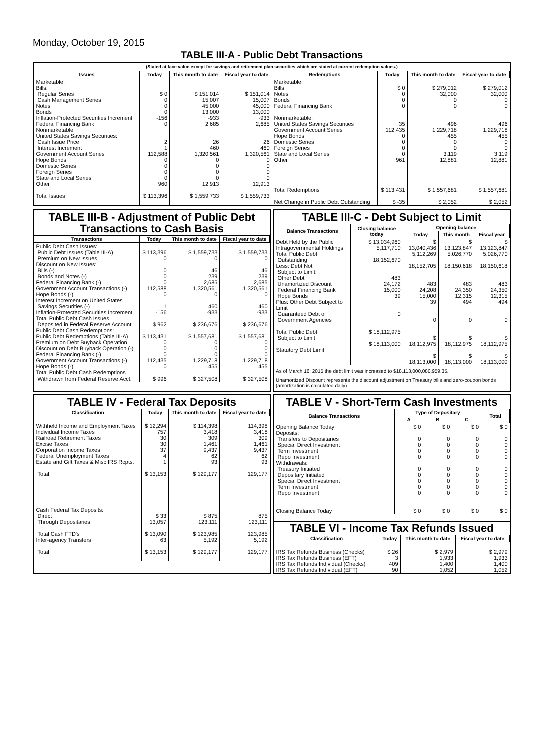Monday, October 19, 2015
TABLE III-A - Public Debt Transactions
(Stated at face value except for savings and retirement plan securities which are stated at current redemption values.)
| Issues | Today | This month to date | Fiscal year to date | Redemptions | Today | This month to date | Fiscal year to date |
| --- | --- | --- | --- | --- | --- | --- | --- |
| Marketable: Bills: Regular Series Cash Management Series Notes Bonds Inflation-Protected Securities Increment Federal Financing Bank Nonmarketable: United States Savings Securities: Cash Issue Price Interest Increment Government Account Series Hope Bonds Domestic Series Foreign Series State and Local Series Other Total Issues | $ 0 0 0 0 -156 0 2 1 112,588 0 0 0 0 960 $ 113,396 | $ 151,014 15,007 45,000 13,000 -933 2,685 26 460 1,320,561 0 0 0 0 12,913 $ 1,559,733 | $ 151,014 15,007 45,000 13,000 -933 2,685 26 460 1,320,561 0 0 0 0 12,913 $ 1,559,733 | Marketable: Bills Notes Bonds Federal Financing Bank Nonmarketable: United States Savings Securities Government Account Series Hope Bonds Domestic Series Foreign Series State and Local Series Other Total Redemptions Net Change in Public Debt Outstanding | $ 0 0 0 0 35 112,435 0 0 0 0 961 $ 113,431 $ -35 | $ 279,012 32,000 0 0 496 1,229,718 455 0 0 3,119 12,881 $ 1,557,681 $ 2,052 | $ 279,012 32,000 0 0 496 1,229,718 455 0 0 3,119 12,881 $ 1,557,681 $ 2,052 |
TABLE III-B - Adjustment of Public Debt Transactions to Cash Basis
| Transactions | Today | This month to date | Fiscal year to date |
| --- | --- | --- | --- |
| Public Debt Cash Issues: Public Debt Issues (Table III-A) Premium on New Issues Discount on New Issues: Bills (-) Bonds and Notes (-) Federal Financing Bank (-) Government Account Transactions (-) Hope Bonds (-) Interest Increment on United States Savings Securities (-) Inflation-Protected Securities Increment Total Public Debt Cash Issues Deposited in Federal Reserve Account Public Debt Cash Redemptions: Public Debt Redemptions (Table III-A) Premium on Debt Buyback Operation Discount on Debt Buyback Operation (-) Federal Financing Bank (-) Government Account Transactions (-) Hope Bonds (-) Total Public Debt Cash Redemptions Withdrawn from Federal Reserve Acct. | $ 113,396 0 0 0 0 112,588 0 1 -156 $ 962 $ 113,431 0 0 0 112,435 0 $ 996 | $ 1,559,733 0 46 239 2,685 1,320,561 0 460 -933 $ 236,676 $ 1,557,681 0 0 0 1,229,718 455 $ 327,508 | $ 1,559,733 0 46 239 2,685 1,320,561 0 460 -933 $ 236,676 $ 1,557,681 0 0 0 1,229,718 455 $ 327,508 |
TABLE III-C - Debt Subject to Limit
| Balance Transactions | Closing balance today | Opening balance | | |
| --- | --- | --- | --- | --- |
| | | Today | This month | Fiscal year |
| Debt Held by the Public Intragovernmental Holdings Total Public Debt Outstanding Less: Debt Not Subject to Limit: Other Debt Unamortized Discount Federal Financing Bank Hope Bonds Plus: Other Debt Subject to Limit Guaranteed Debt of Government Agencies Total Public Debt Subject to Limit Statutory Debt Limit | $ 13,034,960 5,117,710 18,152,670 483 24,172 15,000 39 0 $ 18,112,975 $ 18,113,000 | $ 13,040,436 5,112,269 18,152,705 483 24,208 15,000 39 0 $ 18,112,975 $ 18,113,000 | $ 13,123,847 5,026,770 18,150,618 483 24,350 12,315 494 0 $ 18,112,975 $ 18,113,000 | $ 13,123,847 5,026,770 18,150,618 483 24,350 12,315 494 0 $ 18,112,975 $ 18,113,000 |
As of March 16, 2015 the debt limit was increased to $18,113,000,080,959.35.
Unamortized Discount represents the discount adjustment on Treasury bills and zero-coupon bonds (amortization is calculated daily).
TABLE IV - Federal Tax Deposits
| Classification | Today | This month to date | Fiscal year to date |
| --- | --- | --- | --- |
| Withheld Income and Employment Taxes Individual Income Taxes Railroad Retirement Taxes Excise Taxes Corporation Income Taxes Federal Unemployment Taxes Estate and Gift Taxes & Misc IRS Rcpts. Total Cash Federal Tax Deposits: Direct Through Depositaries Total Cash FTD's Inter-agency Transfers Total | $ 12,294 757 30 30 37 4 1 $ 13,153 $ 33 13,057 $ 13,090 63 $ 13,153 | $ 114,398 3,418 309 1,461 9,437 62 93 $ 129,177 $ 875 123,111 $ 123,985 5,192 $ 129,177 | 114,398 3,418 309 1,461 9,437 62 93 129,177 875 123,111 123,985 5,192 129,177 |
TABLE V - Short-Term Cash Investments
| Balance Transactions | Type of Depositary | | | Total |
| --- | --- | --- | --- | --- |
| | A | B | C | |
| Opening Balance Today Deposits: Transfers to Depositaries Special Direct Investment Term Investment Repo Investment Withdrawals: Treasury Initiated Depositary Initiated Special Direct Investment Term Investment Repo Investment Closing Balance Today | $ 0 0 0 0 0 0 0 0 0 0 $ 0 | $ 0 0 0 0 0 0 0 0 0 0 $ 0 | $ 0 0 0 0 0 0 0 0 0 0 $ 0 | $ 0 0 0 0 0 0 0 0 0 0 $ 0 |
TABLE VI - Income Tax Refunds Issued
| Classification | Today | This month to date | Fiscal year to date |
| --- | --- | --- | --- |
| IRS Tax Refunds Business (Checks) IRS Tax Refunds Business (EFT) IRS Tax Refunds Individual (Checks) IRS Tax Refunds Individual (EFT) | $ 26 3 409 90 | $ 2,979 1,933 1,400 1,052 | $ 2,979 1,933 1,400 1,052 |